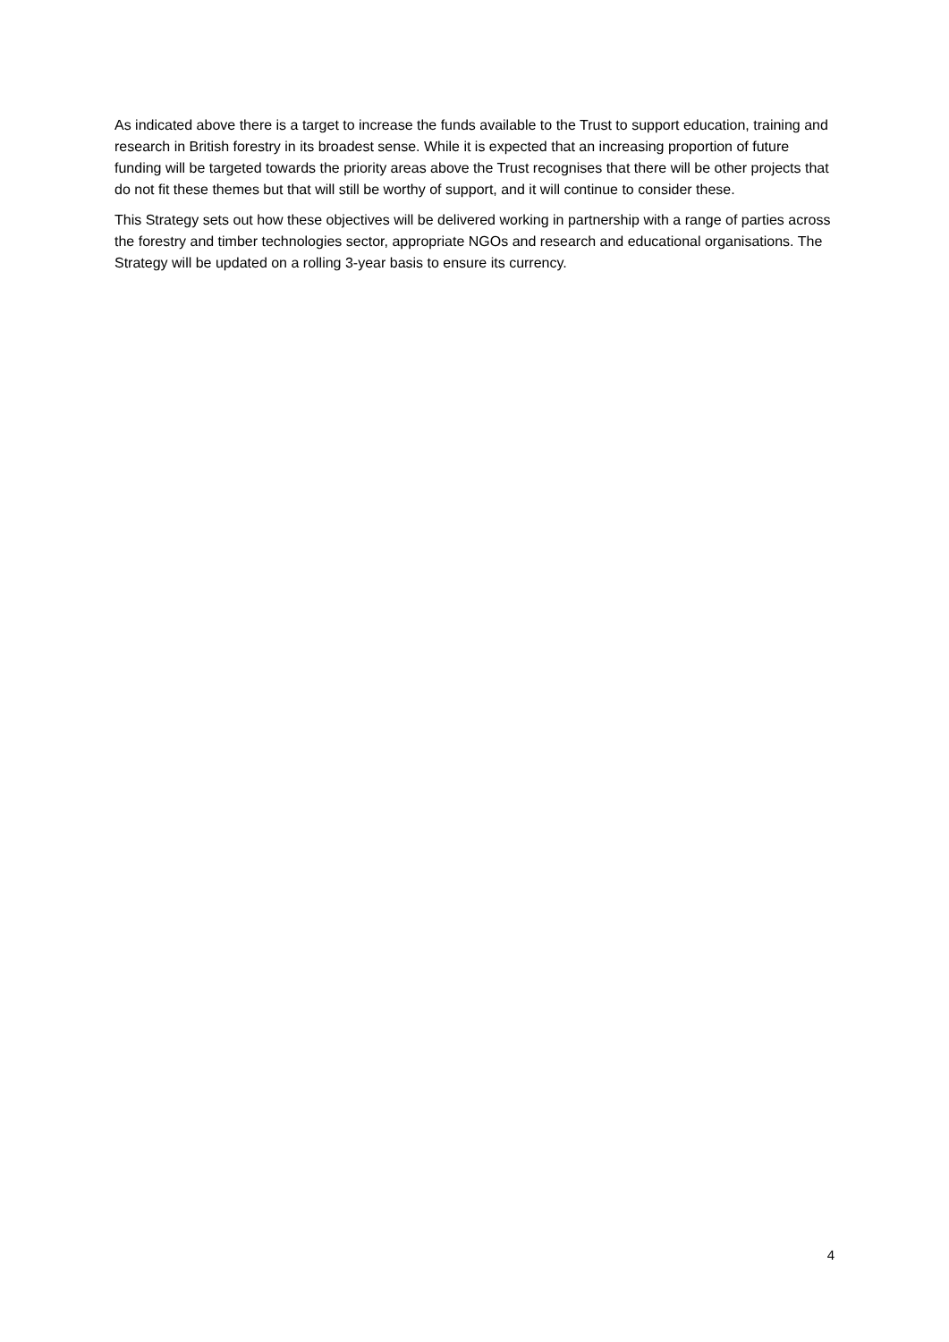As indicated above there is a target to increase the funds available to the Trust to support education, training and research in British forestry in its broadest sense. While it is expected that an increasing proportion of future funding will be targeted towards the priority areas above the Trust recognises that there will be other projects that do not fit these themes but that will still be worthy of support, and it will continue to consider these.
This Strategy sets out how these objectives will be delivered working in partnership with a range of parties across the forestry and timber technologies sector, appropriate NGOs and research and educational organisations. The Strategy will be updated on a rolling 3-year basis to ensure its currency.
4